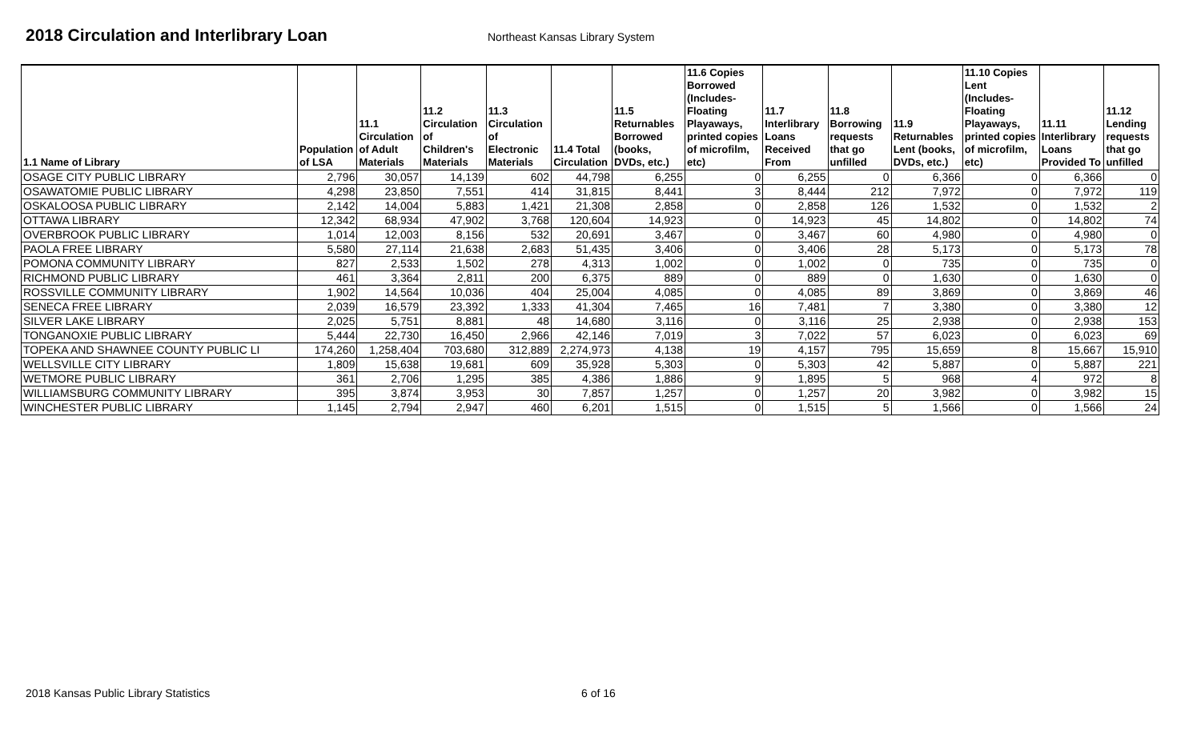2018 Circulation and Interlibrary Loan
Northeast Kansas Library System
| 1.1 Name of Library | Population of LSA | 11.1 Circulation of Adult Materials | 11.2 Circulation of Children's Materials | 11.3 Circulation of Electronic Materials | 11.4 Total Circulation | 11.5 Returnables Borrowed (books, DVDs, etc.) | 11.6 Copies Borrowed (Includes- Floating Playaways, printed copies of microfilm, etc) | 11.7 Interlibrary Loans Received From | 11.8 Borrowing requests that go unfilled | 11.9 Returnables Lent (books, DVDs, etc.) | 11.10 Copies Lent (Includes- Floating Playaways, printed copies of microfilm, etc) | 11.11 Interlibrary Loans Provided To | 11.12 Lending requests that go unfilled |
| --- | --- | --- | --- | --- | --- | --- | --- | --- | --- | --- | --- | --- | --- |
| OSAGE CITY PUBLIC LIBRARY | 2,796 | 30,057 | 14,139 | 602 | 44,798 | 6,255 | 0 | 6,255 | 0 | 6,366 | 0 | 6,366 | 0 |
| OSAWATOMIE PUBLIC LIBRARY | 4,298 | 23,850 | 7,551 | 414 | 31,815 | 8,441 | 3 | 8,444 | 212 | 7,972 | 0 | 7,972 | 119 |
| OSKALOOSA PUBLIC LIBRARY | 2,142 | 14,004 | 5,883 | 1,421 | 21,308 | 2,858 | 0 | 2,858 | 126 | 1,532 | 0 | 1,532 | 2 |
| OTTAWA LIBRARY | 12,342 | 68,934 | 47,902 | 3,768 | 120,604 | 14,923 | 0 | 14,923 | 45 | 14,802 | 0 | 14,802 | 74 |
| OVERBROOK PUBLIC LIBRARY | 1,014 | 12,003 | 8,156 | 532 | 20,691 | 3,467 | 0 | 3,467 | 60 | 4,980 | 0 | 4,980 | 0 |
| PAOLA FREE LIBRARY | 5,580 | 27,114 | 21,638 | 2,683 | 51,435 | 3,406 | 0 | 3,406 | 28 | 5,173 | 0 | 5,173 | 78 |
| POMONA COMMUNITY LIBRARY | 827 | 2,533 | 1,502 | 278 | 4,313 | 1,002 | 0 | 1,002 | 0 | 735 | 0 | 735 | 0 |
| RICHMOND PUBLIC LIBRARY | 461 | 3,364 | 2,811 | 200 | 6,375 | 889 | 0 | 889 | 0 | 1,630 | 0 | 1,630 | 0 |
| ROSSVILLE COMMUNITY LIBRARY | 1,902 | 14,564 | 10,036 | 404 | 25,004 | 4,085 | 0 | 4,085 | 89 | 3,869 | 0 | 3,869 | 46 |
| SENECA FREE LIBRARY | 2,039 | 16,579 | 23,392 | 1,333 | 41,304 | 7,465 | 16 | 7,481 | 7 | 3,380 | 0 | 3,380 | 12 |
| SILVER LAKE LIBRARY | 2,025 | 5,751 | 8,881 | 48 | 14,680 | 3,116 | 0 | 3,116 | 25 | 2,938 | 0 | 2,938 | 153 |
| TONGANOXIE PUBLIC LIBRARY | 5,444 | 22,730 | 16,450 | 2,966 | 42,146 | 7,019 | 3 | 7,022 | 57 | 6,023 | 0 | 6,023 | 69 |
| TOPEKA AND SHAWNEE COUNTY PUBLIC LI | 174,260 | 1,258,404 | 703,680 | 312,889 | 2,274,973 | 4,138 | 19 | 4,157 | 795 | 15,659 | 8 | 15,667 | 15,910 |
| WELLSVILLE CITY LIBRARY | 1,809 | 15,638 | 19,681 | 609 | 35,928 | 5,303 | 0 | 5,303 | 42 | 5,887 | 0 | 5,887 | 221 |
| WETMORE PUBLIC LIBRARY | 361 | 2,706 | 1,295 | 385 | 4,386 | 1,886 | 9 | 1,895 | 5 | 968 | 4 | 972 | 8 |
| WILLIAMSBURG COMMUNITY LIBRARY | 395 | 3,874 | 3,953 | 30 | 7,857 | 1,257 | 0 | 1,257 | 20 | 3,982 | 0 | 3,982 | 15 |
| WINCHESTER PUBLIC LIBRARY | 1,145 | 2,794 | 2,947 | 460 | 6,201 | 1,515 | 0 | 1,515 | 5 | 1,566 | 0 | 1,566 | 24 |
2018 Kansas Public Library Statistics 6 of 16